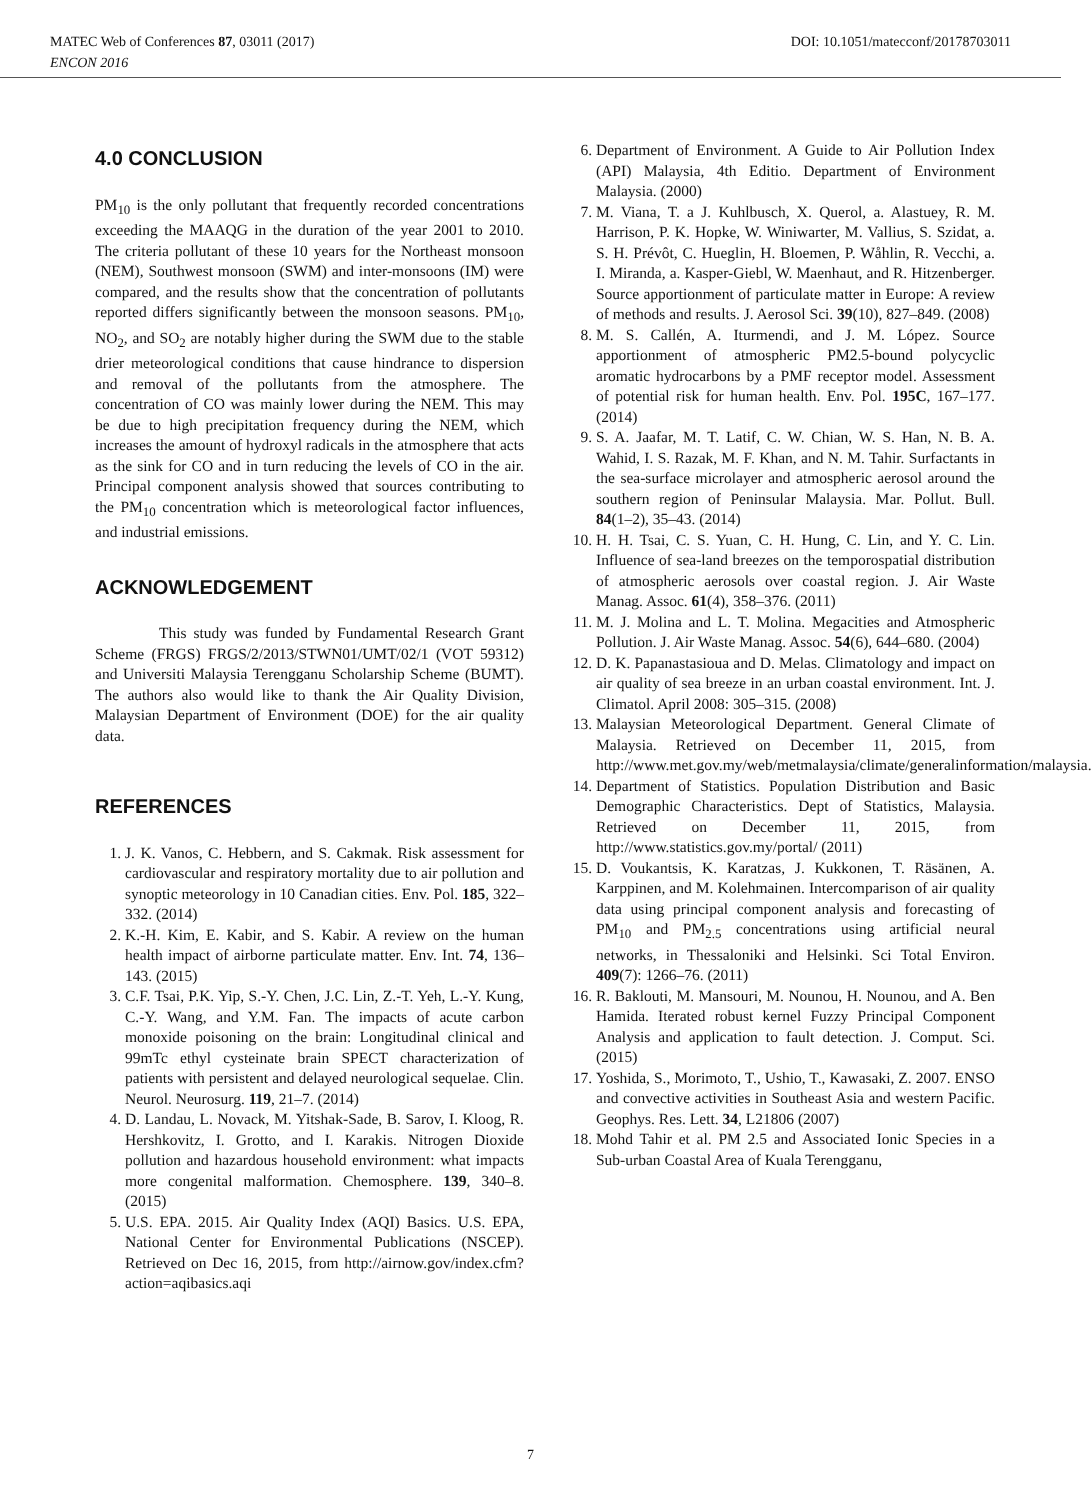MATEC Web of Conferences 87, 03011 (2017) DOI: 10.1051/matecconf/20178703011
ENCON 2016
4.0 CONCLUSION
PM<sub>10</sub> is the only pollutant that frequently recorded concentrations exceeding the MAAQG in the duration of the year 2001 to 2010. The criteria pollutant of these 10 years for the Northeast monsoon (NEM), Southwest monsoon (SWM) and inter-monsoons (IM) were compared, and the results show that the concentration of pollutants reported differs significantly between the monsoon seasons. PM<sub>10</sub>, NO<sub>2</sub>, and SO<sub>2</sub> are notably higher during the SWM due to the stable drier meteorological conditions that cause hindrance to dispersion and removal of the pollutants from the atmosphere. The concentration of CO was mainly lower during the NEM. This may be due to high precipitation frequency during the NEM, which increases the amount of hydroxyl radicals in the atmosphere that acts as the sink for CO and in turn reducing the levels of CO in the air. Principal component analysis showed that sources contributing to the PM<sub>10</sub> concentration which is meteorological factor influences, and industrial emissions.
ACKNOWLEDGEMENT
This study was funded by Fundamental Research Grant Scheme (FRGS) FRGS/2/2013/STWN01/UMT/02/1 (VOT 59312) and Universiti Malaysia Terengganu Scholarship Scheme (BUMT). The authors also would like to thank the Air Quality Division, Malaysian Department of Environment (DOE) for the air quality data.
REFERENCES
1. J. K. Vanos, C. Hebbern, and S. Cakmak. Risk assessment for cardiovascular and respiratory mortality due to air pollution and synoptic meteorology in 10 Canadian cities. Env. Pol. 185, 322–332. (2014)
2. K.-H. Kim, E. Kabir, and S. Kabir. A review on the human health impact of airborne particulate matter. Env. Int. 74, 136–143. (2015)
3. C.F. Tsai, P.K. Yip, S.-Y. Chen, J.C. Lin, Z.-T. Yeh, L.-Y. Kung, C.-Y. Wang, and Y.M. Fan. The impacts of acute carbon monoxide poisoning on the brain: Longitudinal clinical and 99mTc ethyl cysteinate brain SPECT characterization of patients with persistent and delayed neurological sequelae. Clin. Neurol. Neurosurg. 119, 21–7. (2014)
4. D. Landau, L. Novack, M. Yitshak-Sade, B. Sarov, I. Kloog, R. Hershkovitz, I. Grotto, and I. Karakis. Nitrogen Dioxide pollution and hazardous household environment: what impacts more congenital malformation. Chemosphere. 139, 340–8. (2015)
5. U.S. EPA. 2015. Air Quality Index (AQI) Basics. U.S. EPA, National Center for Environmental Publications (NSCEP). Retrieved on Dec 16, 2015, from http://airnow.gov/index.cfm?action=aqibasics.aqi
6. Department of Environment. A Guide to Air Pollution Index (API) Malaysia, 4th Editio. Department of Environment Malaysia. (2000)
7. M. Viana, T. a J. Kuhlbusch, X. Querol, a. Alastuey, R. M. Harrison, P. K. Hopke, W. Winiwarter, M. Vallius, S. Szidat, a. S. H. Prévôt, C. Hueglin, H. Bloemen, P. Wåhlin, R. Vecchi, a. I. Miranda, a. Kasper-Giebl, W. Maenhaut, and R. Hitzenberger. Source apportionment of particulate matter in Europe: A review of methods and results. J. Aerosol Sci. 39(10), 827–849. (2008)
8. M. S. Callén, A. Iturmendi, and J. M. López. Source apportionment of atmospheric PM2.5-bound polycyclic aromatic hydrocarbons by a PMF receptor model. Assessment of potential risk for human health. Env. Pol. 195C, 167–177. (2014)
9. S. A. Jaafar, M. T. Latif, C. W. Chian, W. S. Han, N. B. A. Wahid, I. S. Razak, M. F. Khan, and N. M. Tahir. Surfactants in the sea-surface microlayer and atmospheric aerosol around the southern region of Peninsular Malaysia. Mar. Pollut. Bull. 84(1–2), 35–43. (2014)
10. H. H. Tsai, C. S. Yuan, C. H. Hung, C. Lin, and Y. C. Lin. Influence of sea-land breezes on the temporospatial distribution of atmospheric aerosols over coastal region. J. Air Waste Manag. Assoc. 61(4), 358–376. (2011)
11. M. J. Molina and L. T. Molina. Megacities and Atmospheric Pollution. J. Air Waste Manag. Assoc. 54(6), 644–680. (2004)
12. D. K. Papanastasioua and D. Melas. Climatology and impact on air quality of sea breeze in an urban coastal environment. Int. J. Climatol. April 2008: 305–315. (2008)
13. Malaysian Meteorological Department. General Climate of Malaysia. Retrieved on December 11, 2015, from http://www.met.gov.my/web/metmalaysia/climate/generalinformation/malaysia.
14. Department of Statistics. Population Distribution and Basic Demographic Characteristics. Dept of Statistics, Malaysia. Retrieved on December 11, 2015, from http://www.statistics.gov.my/portal/ (2011)
15. D. Voukantsis, K. Karatzas, J. Kukkonen, T. Räsänen, A. Karppinen, and M. Kolehmainen. Intercomparison of air quality data using principal component analysis and forecasting of PM<sub>10</sub> and PM<sub>2.5</sub> concentrations using artificial neural networks, in Thessaloniki and Helsinki. Sci Total Environ. 409(7): 1266–76. (2011)
16. R. Baklouti, M. Mansouri, M. Nounou, H. Nounou, and A. Ben Hamida. Iterated robust kernel Fuzzy Principal Component Analysis and application to fault detection. J. Comput. Sci. (2015)
17. Yoshida, S., Morimoto, T., Ushio, T., Kawasaki, Z. 2007. ENSO and convective activities in Southeast Asia and western Pacific. Geophys. Res. Lett. 34, L21806 (2007)
18. Mohd Tahir et al. PM 2.5 and Associated Ionic Species in a Sub-urban Coastal Area of Kuala Terengganu,
7